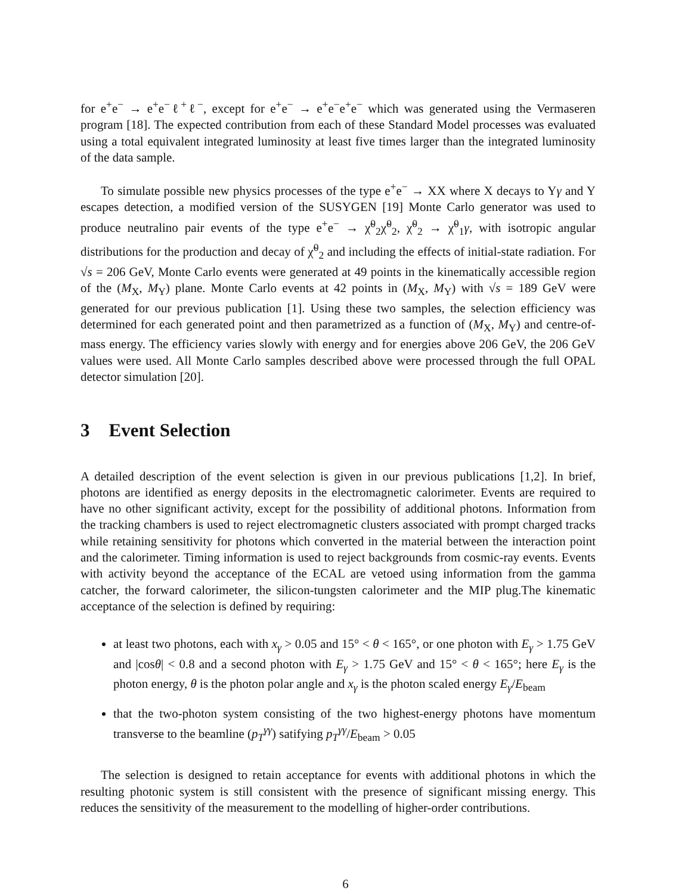for e<sup>+</sup>e<sup>−</sup> → e<sup>+</sup>e<sup>−</sup>ℓ<sup>+</sup>ℓ<sup>−</sup>, except for e<sup>+</sup>e<sup>−</sup> → e<sup>+</sup>e<sup>−</sup>e<sup>+</sup>e<sup>−</sup> which was generated using the Vermaseren program [18]. The expected contribution from each of these Standard Model processes was evaluated using a total equivalent integrated luminosity at least five times larger than the integrated luminosity of the data sample.
To simulate possible new physics processes of the type e<sup>+</sup>e<sup>−</sup> → XX where X decays to Yγ and Y escapes detection, a modified version of the SUSYGEN [19] Monte Carlo generator was used to produce neutralino pair events of the type e<sup>+</sup>e<sup>−</sup> → χ̃<sup>0</sup><sub>2</sub>χ̃<sup>0</sup><sub>2</sub>, χ̃<sup>0</sup><sub>2</sub> → χ̃<sup>0</sup><sub>1</sub>γ, with isotropic angular distributions for the production and decay of χ̃<sup>0</sup><sub>2</sub> and including the effects of initial-state radiation. For √s = 206 GeV, Monte Carlo events were generated at 49 points in the kinematically accessible region of the (M<sub>X</sub>, M<sub>Y</sub>) plane. Monte Carlo events at 42 points in (M<sub>X</sub>, M<sub>Y</sub>) with √s = 189 GeV were generated for our previous publication [1]. Using these two samples, the selection efficiency was determined for each generated point and then parametrized as a function of (M<sub>X</sub>, M<sub>Y</sub>) and centre-of-mass energy. The efficiency varies slowly with energy and for energies above 206 GeV, the 206 GeV values were used. All Monte Carlo samples described above were processed through the full OPAL detector simulation [20].
3 Event Selection
A detailed description of the event selection is given in our previous publications [1,2]. In brief, photons are identified as energy deposits in the electromagnetic calorimeter. Events are required to have no other significant activity, except for the possibility of additional photons. Information from the tracking chambers is used to reject electromagnetic clusters associated with prompt charged tracks while retaining sensitivity for photons which converted in the material between the interaction point and the calorimeter. Timing information is used to reject backgrounds from cosmic-ray events. Events with activity beyond the acceptance of the ECAL are vetoed using information from the gamma catcher, the forward calorimeter, the silicon-tungsten calorimeter and the MIP plug.The kinematic acceptance of the selection is defined by requiring:
at least two photons, each with x<sub>γ</sub> > 0.05 and 15° < θ < 165°, or one photon with E<sub>γ</sub> > 1.75 GeV and |cosθ| < 0.8 and a second photon with E<sub>γ</sub> > 1.75 GeV and 15° < θ < 165°; here E<sub>γ</sub> is the photon energy, θ is the photon polar angle and x<sub>γ</sub> is the photon scaled energy E<sub>γ</sub>/E<sub>beam</sub>
that the two-photon system consisting of the two highest-energy photons have momentum transverse to the beamline (p<sub>T</sub><sup>γγ</sup>) satifying p<sub>T</sub><sup>γγ</sup>/E<sub>beam</sub> > 0.05
The selection is designed to retain acceptance for events with additional photons in which the resulting photonic system is still consistent with the presence of significant missing energy. This reduces the sensitivity of the measurement to the modelling of higher-order contributions.
6